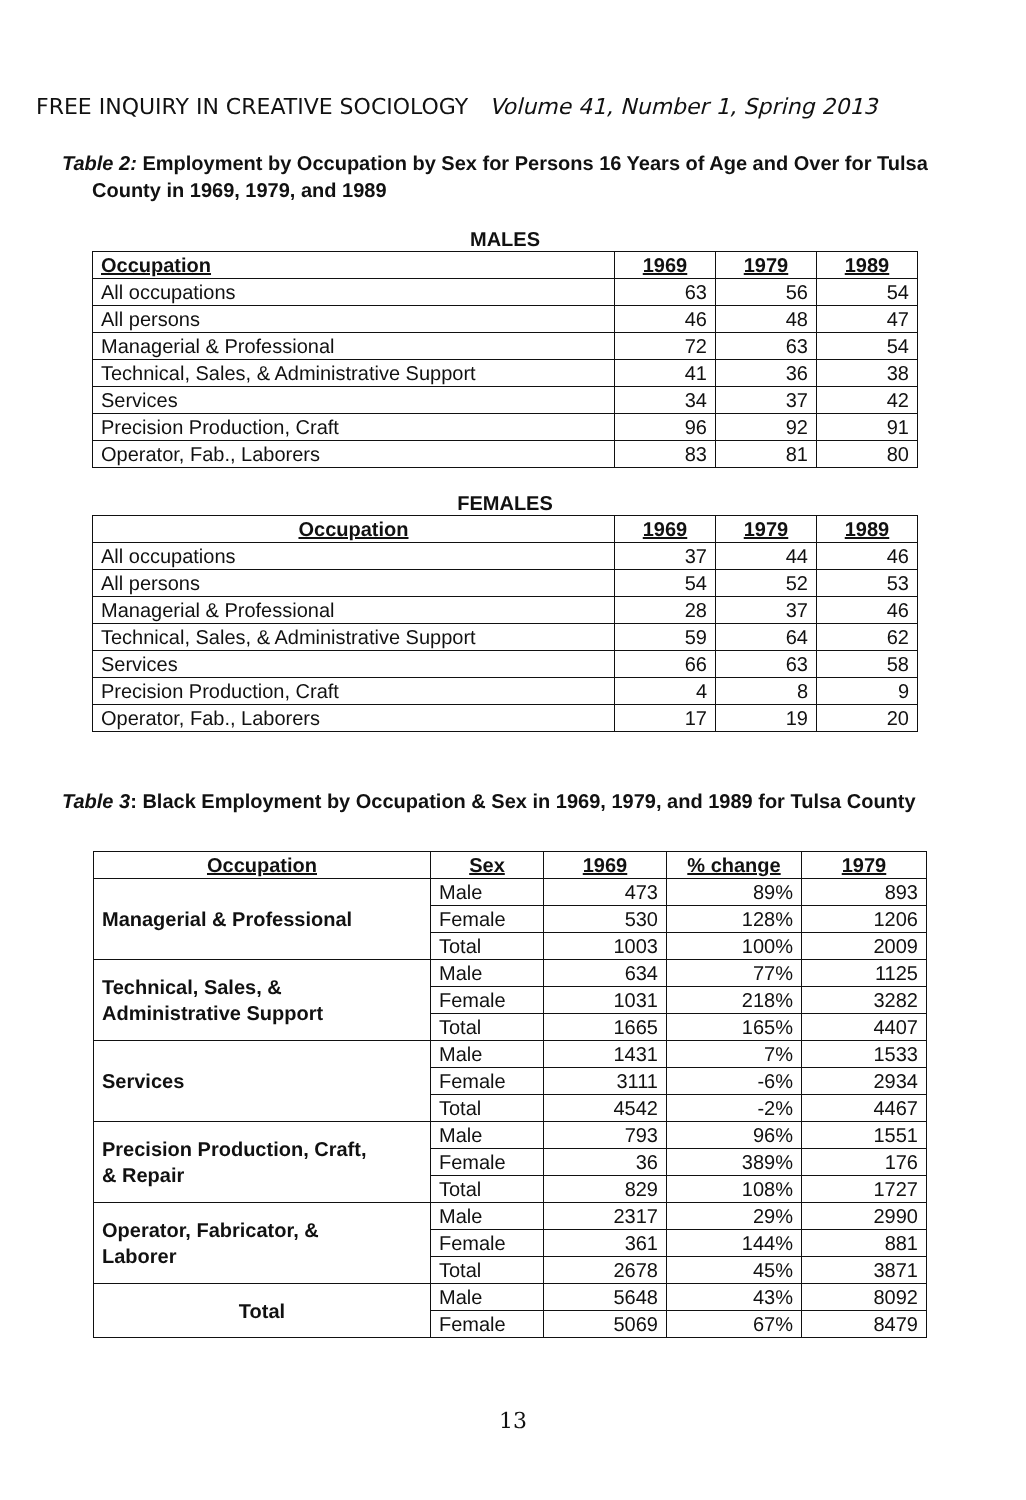FREE INQUIRY IN CREATIVE SOCIOLOGY Volume 41, Number 1, Spring 2013
Table 2: Employment by Occupation by Sex for Persons 16 Years of Age and Over for Tulsa County in 1969, 1979, and 1989
MALES
| Occupation | 1969 | 1979 | 1989 |
| --- | --- | --- | --- |
| All occupations | 63 | 56 | 54 |
| All persons | 46 | 48 | 47 |
| Managerial & Professional | 72 | 63 | 54 |
| Technical, Sales, & Administrative Support | 41 | 36 | 38 |
| Services | 34 | 37 | 42 |
| Precision Production, Craft | 96 | 92 | 91 |
| Operator, Fab., Laborers | 83 | 81 | 80 |
FEMALES
| Occupation | 1969 | 1979 | 1989 |
| --- | --- | --- | --- |
| All occupations | 37 | 44 | 46 |
| All persons | 54 | 52 | 53 |
| Managerial & Professional | 28 | 37 | 46 |
| Technical, Sales, & Administrative Support | 59 | 64 | 62 |
| Services | 66 | 63 | 58 |
| Precision Production, Craft | 4 | 8 | 9 |
| Operator, Fab., Laborers | 17 | 19 | 20 |
Table 3: Black Employment by Occupation & Sex in 1969, 1979, and 1989 for Tulsa County
| Occupation | Sex | 1969 | % change | 1979 |
| --- | --- | --- | --- | --- |
| Managerial & Professional | Male | 473 | 89% | 893 |
| | Female | 530 | 128% | 1206 |
| | Total | 1003 | 100% | 2009 |
| Technical, Sales, & Administrative Support | Male | 634 | 77% | 1125 |
| | Female | 1031 | 218% | 3282 |
| | Total | 1665 | 165% | 4407 |
| Services | Male | 1431 | 7% | 1533 |
| | Female | 3111 | -6% | 2934 |
| | Total | 4542 | -2% | 4467 |
| Precision Production, Craft, & Repair | Male | 793 | 96% | 1551 |
| | Female | 36 | 389% | 176 |
| | Total | 829 | 108% | 1727 |
| Operator, Fabricator, & Laborer | Male | 2317 | 29% | 2990 |
| | Female | 361 | 144% | 881 |
| | Total | 2678 | 45% | 3871 |
| Total | Male | 5648 | 43% | 8092 |
| | Female | 5069 | 67% | 8479 |
13